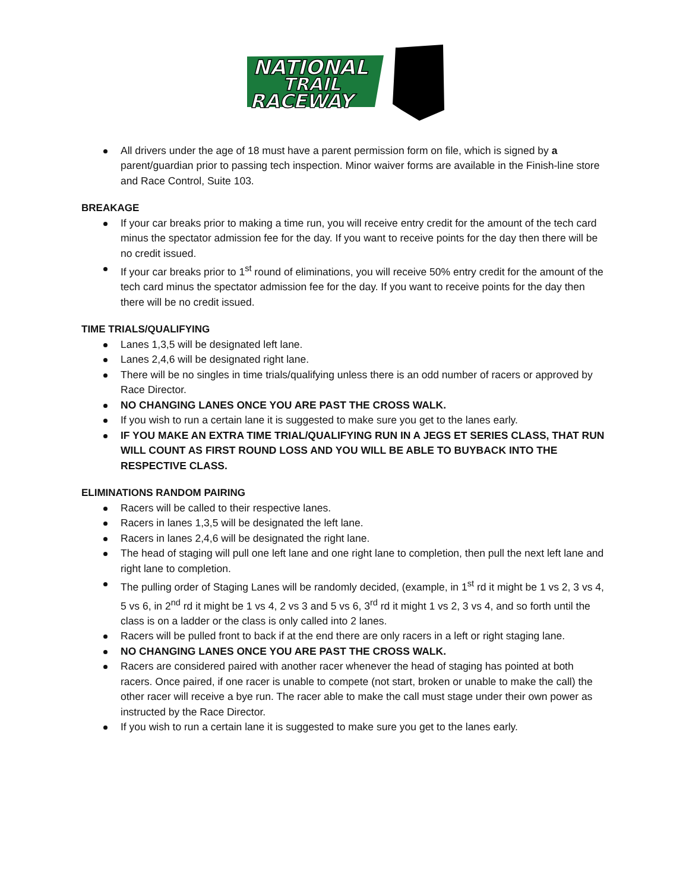NATIONAL
TRAIL
RACEWAY
All drivers under the age of 18 must have a parent permission form on file, which is signed by a parent/guardian prior to passing tech inspection. Minor waiver forms are available in the Finish-line store and Race Control, Suite 103.
BREAKAGE
If your car breaks prior to making a time run, you will receive entry credit for the amount of the tech card minus the spectator admission fee for the day. If you want to receive points for the day then there will be no credit issued.
If your car breaks prior to 1<sup>st</sup> round of eliminations, you will receive 50% entry credit for the amount of the tech card minus the spectator admission fee for the day. If you want to receive points for the day then there will be no credit issued.
TIME TRIALS/QUALIFYING
Lanes 1,3,5 will be designated left lane.
Lanes 2,4,6 will be designated right lane.
There will be no singles in time trials/qualifying unless there is an odd number of racers or approved by Race Director.
NO CHANGING LANES ONCE YOU ARE PAST THE CROSS WALK.
If you wish to run a certain lane it is suggested to make sure you get to the lanes early.
IF YOU MAKE AN EXTRA TIME TRIAL/QUALIFYING RUN IN A JEGS ET SERIES CLASS, THAT RUN WILL COUNT AS FIRST ROUND LOSS AND YOU WILL BE ABLE TO BUYBACK INTO THE RESPECTIVE CLASS.
ELIMINATIONS RANDOM PAIRING
Racers will be called to their respective lanes.
Racers in lanes 1,3,5 will be designated the left lane.
Racers in lanes 2,4,6 will be designated the right lane.
The head of staging will pull one left lane and one right lane to completion, then pull the next left lane and right lane to completion.
The pulling order of Staging Lanes will be randomly decided, (example, in 1<sup>st</sup> rd it might be 1 vs 2, 3 vs 4, 5 vs 6, in 2<sup>nd</sup> rd it might be 1 vs 4, 2 vs 3 and 5 vs 6, 3<sup>rd</sup> rd it might 1 vs 2, 3 vs 4, and so forth until the class is on a ladder or the class is only called into 2 lanes.
Racers will be pulled front to back if at the end there are only racers in a left or right staging lane.
NO CHANGING LANES ONCE YOU ARE PAST THE CROSS WALK.
Racers are considered paired with another racer whenever the head of staging has pointed at both racers. Once paired, if one racer is unable to compete (not start, broken or unable to make the call) the other racer will receive a bye run. The racer able to make the call must stage under their own power as instructed by the Race Director.
If you wish to run a certain lane it is suggested to make sure you get to the lanes early.